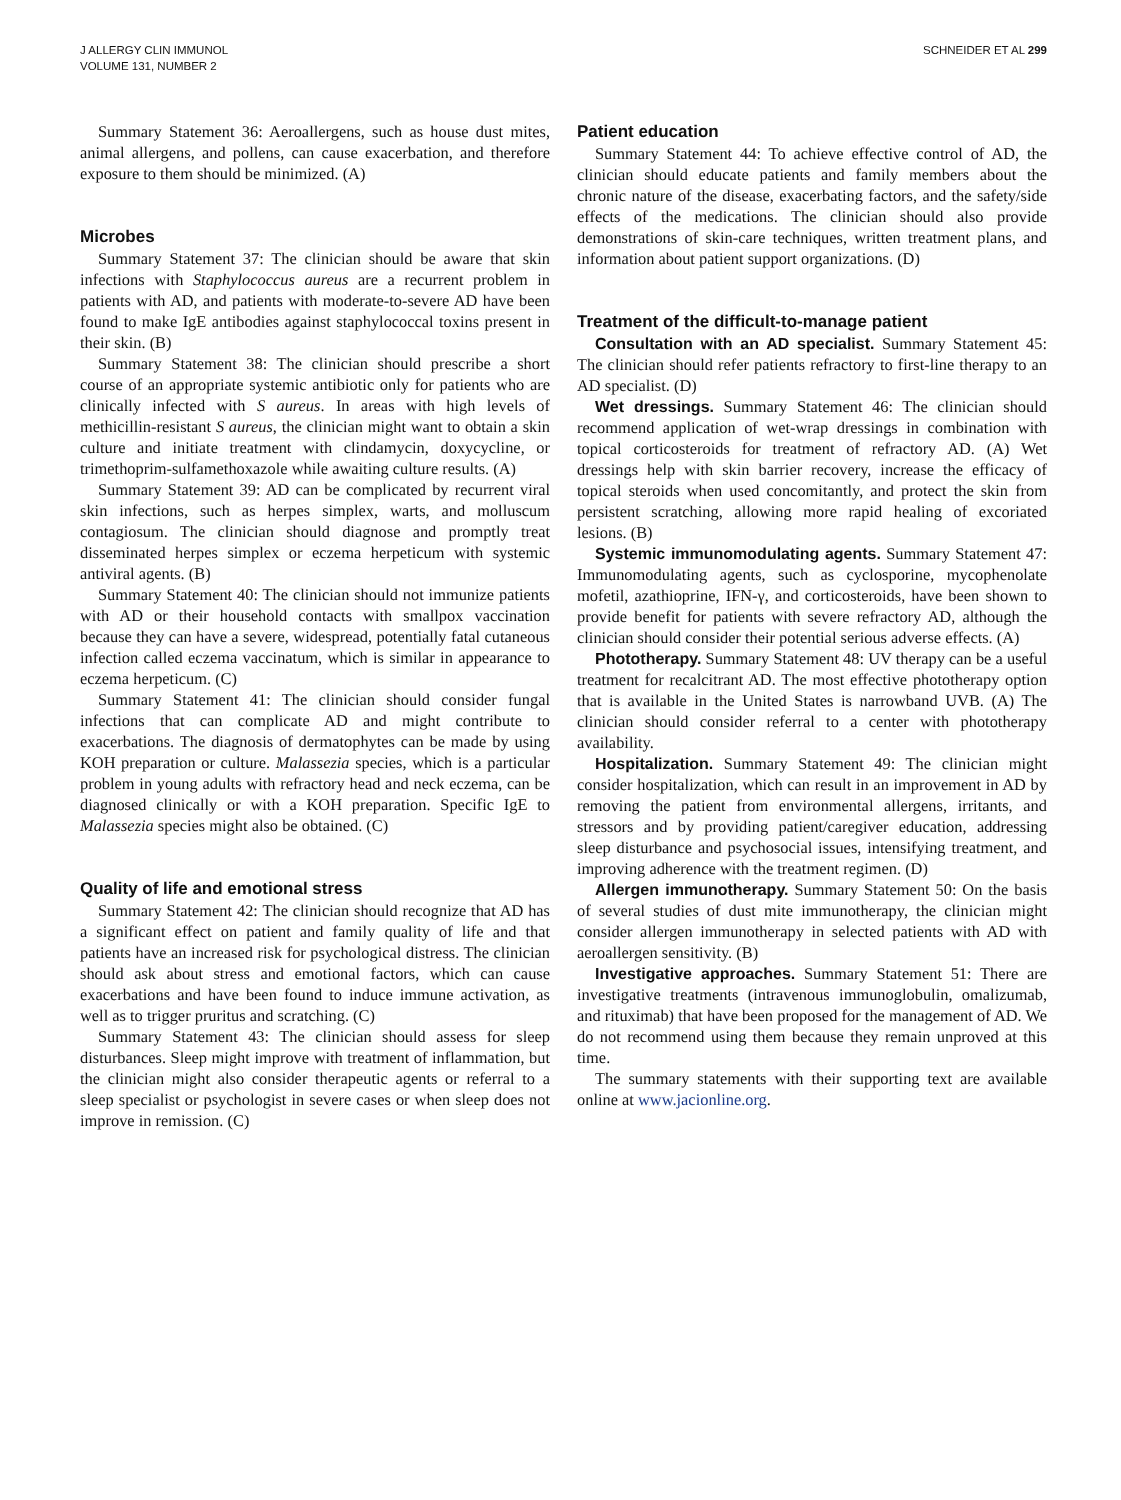J ALLERGY CLIN IMMUNOL
VOLUME 131, NUMBER 2
SCHNEIDER ET AL 299
Summary Statement 36: Aeroallergens, such as house dust mites, animal allergens, and pollens, can cause exacerbation, and therefore exposure to them should be minimized. (A)
Microbes
Summary Statement 37: The clinician should be aware that skin infections with Staphylococcus aureus are a recurrent problem in patients with AD, and patients with moderate-to-severe AD have been found to make IgE antibodies against staphylococcal toxins present in their skin. (B)
Summary Statement 38: The clinician should prescribe a short course of an appropriate systemic antibiotic only for patients who are clinically infected with S aureus. In areas with high levels of methicillin-resistant S aureus, the clinician might want to obtain a skin culture and initiate treatment with clindamycin, doxycycline, or trimethoprim-sulfamethoxazole while awaiting culture results. (A)
Summary Statement 39: AD can be complicated by recurrent viral skin infections, such as herpes simplex, warts, and molluscum contagiosum. The clinician should diagnose and promptly treat disseminated herpes simplex or eczema herpeticum with systemic antiviral agents. (B)
Summary Statement 40: The clinician should not immunize patients with AD or their household contacts with smallpox vaccination because they can have a severe, widespread, potentially fatal cutaneous infection called eczema vaccinatum, which is similar in appearance to eczema herpeticum. (C)
Summary Statement 41: The clinician should consider fungal infections that can complicate AD and might contribute to exacerbations. The diagnosis of dermatophytes can be made by using KOH preparation or culture. Malassezia species, which is a particular problem in young adults with refractory head and neck eczema, can be diagnosed clinically or with a KOH preparation. Specific IgE to Malassezia species might also be obtained. (C)
Quality of life and emotional stress
Summary Statement 42: The clinician should recognize that AD has a significant effect on patient and family quality of life and that patients have an increased risk for psychological distress. The clinician should ask about stress and emotional factors, which can cause exacerbations and have been found to induce immune activation, as well as to trigger pruritus and scratching. (C)
Summary Statement 43: The clinician should assess for sleep disturbances. Sleep might improve with treatment of inflammation, but the clinician might also consider therapeutic agents or referral to a sleep specialist or psychologist in severe cases or when sleep does not improve in remission. (C)
Patient education
Summary Statement 44: To achieve effective control of AD, the clinician should educate patients and family members about the chronic nature of the disease, exacerbating factors, and the safety/side effects of the medications. The clinician should also provide demonstrations of skin-care techniques, written treatment plans, and information about patient support organizations. (D)
Treatment of the difficult-to-manage patient
Consultation with an AD specialist. Summary Statement 45: The clinician should refer patients refractory to first-line therapy to an AD specialist. (D)
Wet dressings. Summary Statement 46: The clinician should recommend application of wet-wrap dressings in combination with topical corticosteroids for treatment of refractory AD. (A) Wet dressings help with skin barrier recovery, increase the efficacy of topical steroids when used concomitantly, and protect the skin from persistent scratching, allowing more rapid healing of excoriated lesions. (B)
Systemic immunomodulating agents. Summary Statement 47: Immunomodulating agents, such as cyclosporine, mycophenolate mofetil, azathioprine, IFN-γ, and corticosteroids, have been shown to provide benefit for patients with severe refractory AD, although the clinician should consider their potential serious adverse effects. (A)
Phototherapy. Summary Statement 48: UV therapy can be a useful treatment for recalcitrant AD. The most effective phototherapy option that is available in the United States is narrowband UVB. (A) The clinician should consider referral to a center with phototherapy availability.
Hospitalization. Summary Statement 49: The clinician might consider hospitalization, which can result in an improvement in AD by removing the patient from environmental allergens, irritants, and stressors and by providing patient/caregiver education, addressing sleep disturbance and psychosocial issues, intensifying treatment, and improving adherence with the treatment regimen. (D)
Allergen immunotherapy. Summary Statement 50: On the basis of several studies of dust mite immunotherapy, the clinician might consider allergen immunotherapy in selected patients with AD with aeroallergen sensitivity. (B)
Investigative approaches. Summary Statement 51: There are investigative treatments (intravenous immunoglobulin, omalizumab, and rituximab) that have been proposed for the management of AD. We do not recommend using them because they remain unproved at this time.
The summary statements with their supporting text are available online at www.jacionline.org.